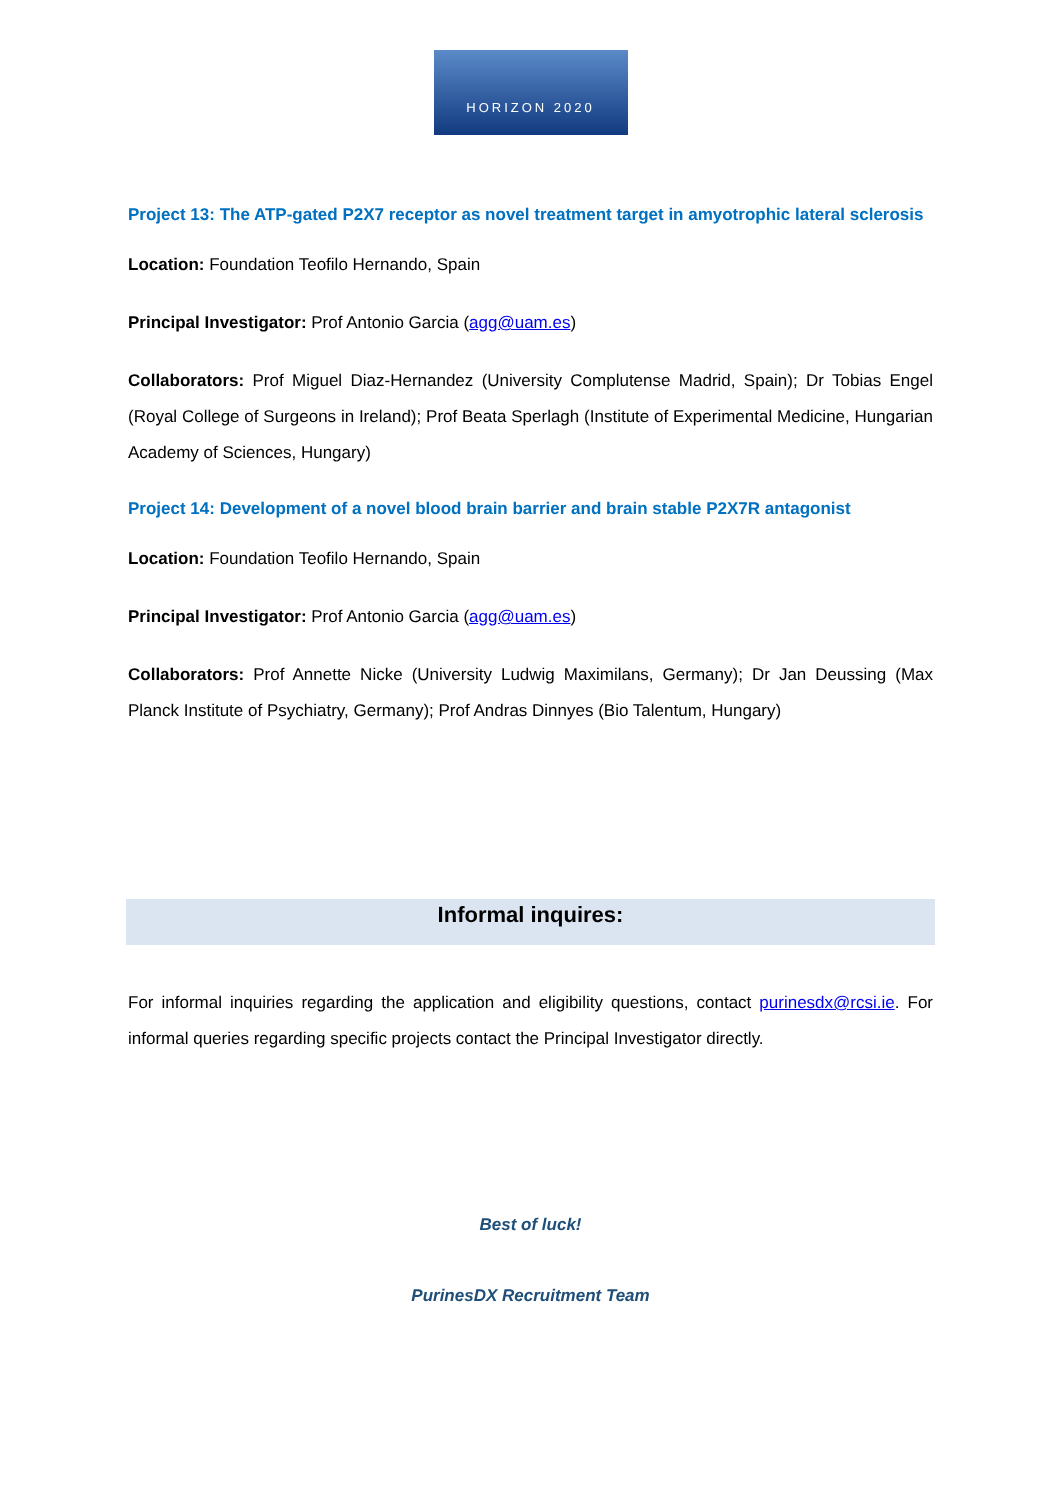HORIZON 2020
Project 13: The ATP-gated P2X7 receptor as novel treatment target in amyotrophic lateral sclerosis
Location: Foundation Teofilo Hernando, Spain
Principal Investigator: Prof Antonio Garcia (agg@uam.es)
Collaborators: Prof Miguel Diaz-Hernandez (University Complutense Madrid, Spain); Dr Tobias Engel (Royal College of Surgeons in Ireland); Prof Beata Sperlagh (Institute of Experimental Medicine, Hungarian Academy of Sciences, Hungary)
Project 14: Development of a novel blood brain barrier and brain stable P2X7R antagonist
Location: Foundation Teofilo Hernando, Spain
Principal Investigator: Prof Antonio Garcia (agg@uam.es)
Collaborators: Prof Annette Nicke (University Ludwig Maximilans, Germany); Dr Jan Deussing (Max Planck Institute of Psychiatry, Germany); Prof Andras Dinnyes (Bio Talentum, Hungary)
Informal inquires:
For informal inquiries regarding the application and eligibility questions, contact purinesdx@rcsi.ie. For informal queries regarding specific projects contact the Principal Investigator directly.
Best of luck!
PurinesDX Recruitment Team